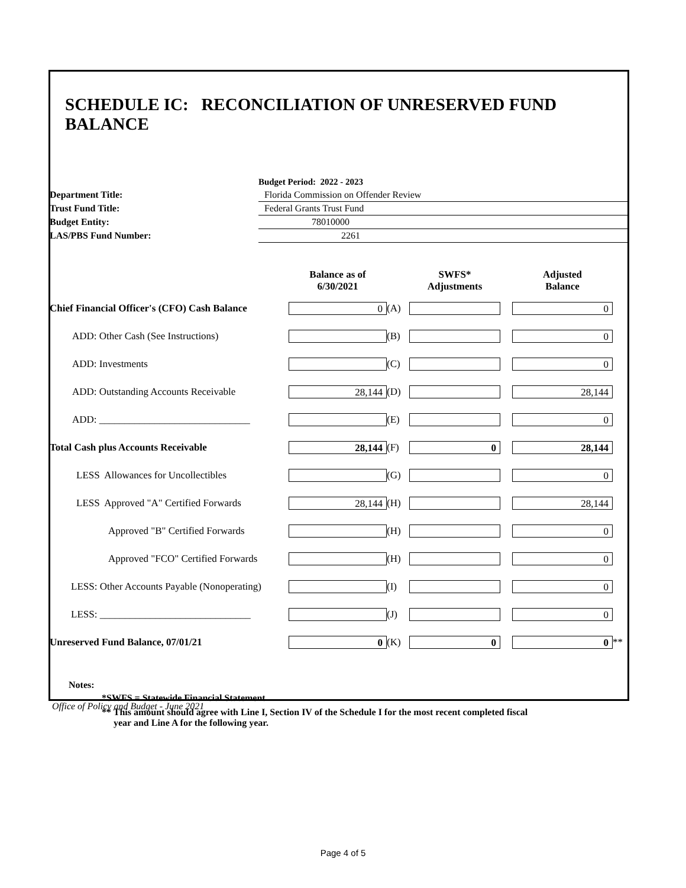SCHEDULE IC: RECONCILIATION OF UNRESERVED FUND BALANCE
| | Budget Period: 2022 - 2023 |
| Department Title: | Florida Commission on Offender Review |
| Trust Fund Title: | Federal Grants Trust Fund |
| Budget Entity: | 78010000 |
| LAS/PBS Fund Number: | 2261 |
| | Balance as of 6/30/2021 | | SWFS* Adjustments | | Adjusted Balance | |
| Chief Financial Officer's (CFO) Cash Balance | 0 | (A) | | | 0 | |
| ADD: Other Cash (See Instructions) | | (B) | | | 0 | |
| ADD: Investments | | (C) | | | 0 | |
| ADD: Outstanding Accounts Receivable | 28,144 | (D) | | | 28,144 | |
| ADD: ______________________________ | | (E) | | | 0 | |
| Total Cash plus Accounts Receivable | 28,144 | (F) | 0 | | 28,144 | |
| LESS Allowances for Uncollectibles | | (G) | | | 0 | |
| LESS Approved "A" Certified Forwards | 28,144 | (H) | | | 28,144 | |
| Approved "B" Certified Forwards | | (H) | | | 0 | |
| Approved "FCO" Certified Forwards | | (H) | | | 0 | |
| LESS: Other Accounts Payable (Nonoperating) | | (I) | | | 0 | |
| LESS: ______________________________ | | (J) | | | 0 | |
| Unreserved Fund Balance, 07/01/21 | 0 | (K) | 0 | | 0 | ** |
Notes:
*SWFS = Statewide Financial Statement
** This amount should agree with Line I, Section IV of the Schedule I for the most recent completed fiscal
year and Line A for the following year.
Office of Policy and Budget - June 2021
Page 4 of 5